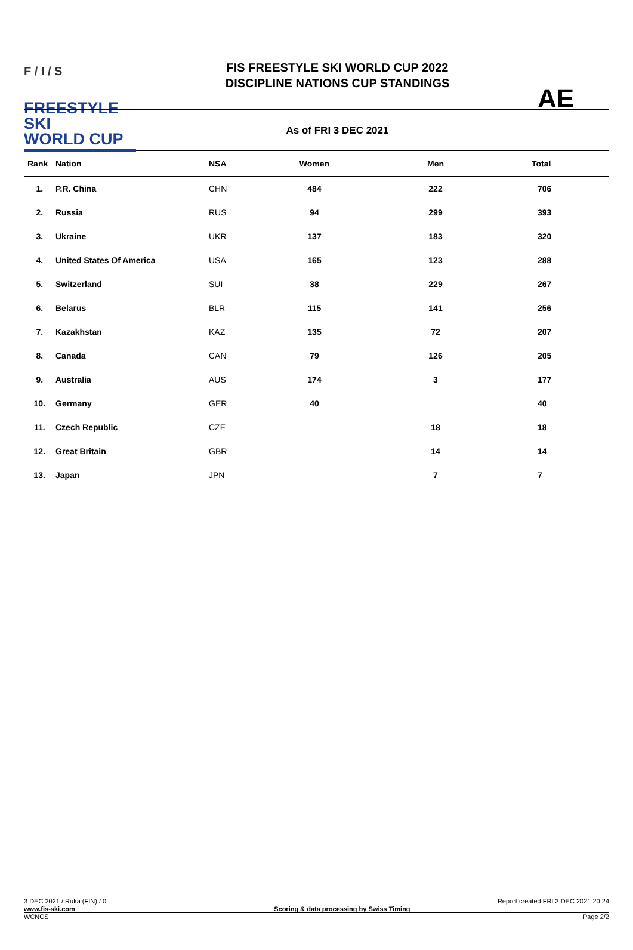F / I / S
FREESTYLE SKI
WORLD CUP
FIS FREESTYLE SKI WORLD CUP 2022
DISCIPLINE NATIONS CUP STANDINGS
As of FRI 3 DEC 2021
AE
| Rank | Nation | NSA | Women | Men | Total |
| --- | --- | --- | --- | --- | --- |
| 1. | P.R. China | CHN | 484 | 222 | 706 |
| 2. | Russia | RUS | 94 | 299 | 393 |
| 3. | Ukraine | UKR | 137 | 183 | 320 |
| 4. | United States Of America | USA | 165 | 123 | 288 |
| 5. | Switzerland | SUI | 38 | 229 | 267 |
| 6. | Belarus | BLR | 115 | 141 | 256 |
| 7. | Kazakhstan | KAZ | 135 | 72 | 207 |
| 8. | Canada | CAN | 79 | 126 | 205 |
| 9. | Australia | AUS | 174 | 3 | 177 |
| 10. | Germany | GER | 40 | | 40 |
| 11. | Czech Republic | CZE | | 18 | 18 |
| 12. | Great Britain | GBR | | 14 | 14 |
| 13. | Japan | JPN | | 7 | 7 |
3 DEC 2021 / Ruka (FIN) / 0 Report created FRI 3 DEC 2021 20:24
www.fis-ski.com Scoring & data processing by Swiss Timing
WCNCS Page 2/2